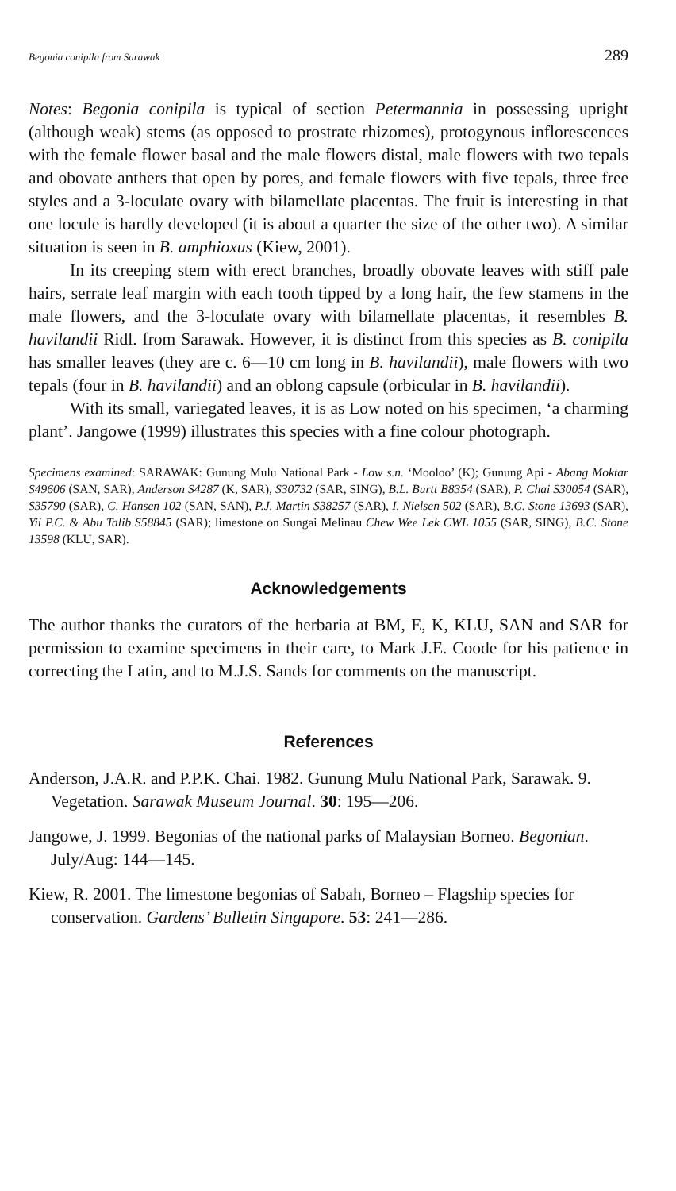Begonia conipila from Sarawak 289
Notes: Begonia conipila is typical of section Petermannia in possessing upright (although weak) stems (as opposed to prostrate rhizomes), protogynous inflorescences with the female flower basal and the male flowers distal, male flowers with two tepals and obovate anthers that open by pores, and female flowers with five tepals, three free styles and a 3-loculate ovary with bilamellate placentas. The fruit is interesting in that one locule is hardly developed (it is about a quarter the size of the other two). A similar situation is seen in B. amphioxus (Kiew, 2001).
In its creeping stem with erect branches, broadly obovate leaves with stiff pale hairs, serrate leaf margin with each tooth tipped by a long hair, the few stamens in the male flowers, and the 3-loculate ovary with bilamellate placentas, it resembles B. havilandii Ridl. from Sarawak. However, it is distinct from this species as B. conipila has smaller leaves (they are c. 6—10 cm long in B. havilandii), male flowers with two tepals (four in B. havilandii) and an oblong capsule (orbicular in B. havilandii).
With its small, variegated leaves, it is as Low noted on his specimen, ‘a charming plant’. Jangowe (1999) illustrates this species with a fine colour photograph.
Specimens examined: SARAWAK: Gunung Mulu National Park - Low s.n. ‘Mooloo’ (K); Gunung Api - Abang Moktar S49606 (SAN, SAR), Anderson S4287 (K, SAR), S30732 (SAR, SING), B.L. Burtt B8354 (SAR), P. Chai S30054 (SAR), S35790 (SAR), C. Hansen 102 (SAN, SAN), P.J. Martin S38257 (SAR), I. Nielsen 502 (SAR), B.C. Stone 13693 (SAR), Yii P.C. & Abu Talib S58845 (SAR); limestone on Sungai Melinau Chew Wee Lek CWL 1055 (SAR, SING), B.C. Stone 13598 (KLU, SAR).
Acknowledgements
The author thanks the curators of the herbaria at BM, E, K, KLU, SAN and SAR for permission to examine specimens in their care, to Mark J.E. Coode for his patience in correcting the Latin, and to M.J.S. Sands for comments on the manuscript.
References
Anderson, J.A.R. and P.P.K. Chai. 1982. Gunung Mulu National Park, Sarawak. 9. Vegetation. Sarawak Museum Journal. 30: 195—206.
Jangowe, J. 1999. Begonias of the national parks of Malaysian Borneo. Begonian. July/Aug: 144—145.
Kiew, R. 2001. The limestone begonias of Sabah, Borneo – Flagship species for conservation. Gardens’ Bulletin Singapore. 53: 241—286.